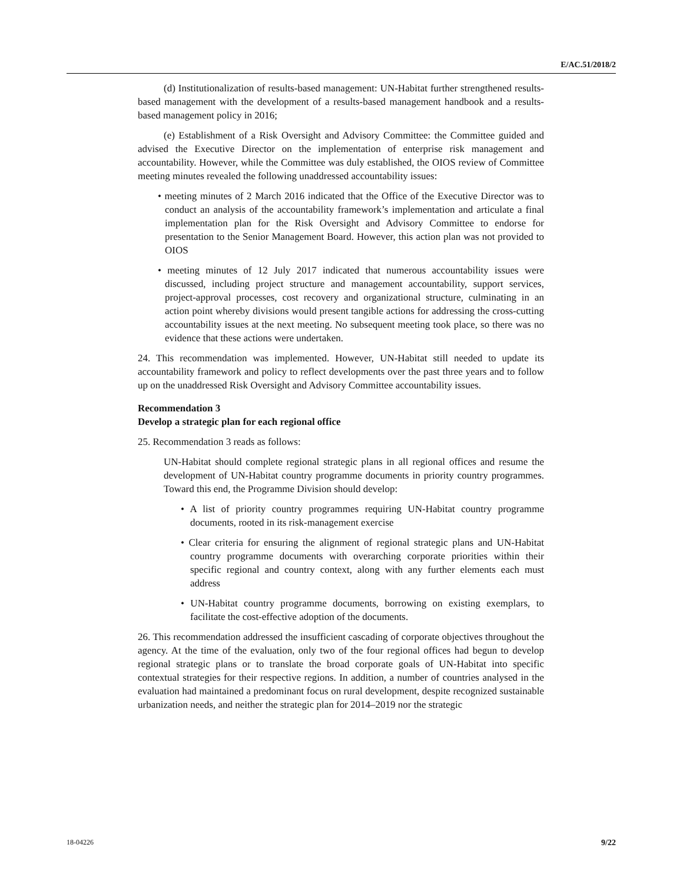E/AC.51/2018/2
(d) Institutionalization of results-based management: UN-Habitat further strengthened results-based management with the development of a results-based management handbook and a results-based management policy in 2016;
(e) Establishment of a Risk Oversight and Advisory Committee: the Committee guided and advised the Executive Director on the implementation of enterprise risk management and accountability. However, while the Committee was duly established, the OIOS review of Committee meeting minutes revealed the following unaddressed accountability issues:
• meeting minutes of 2 March 2016 indicated that the Office of the Executive Director was to conduct an analysis of the accountability framework’s implementation and articulate a final implementation plan for the Risk Oversight and Advisory Committee to endorse for presentation to the Senior Management Board. However, this action plan was not provided to OIOS
• meeting minutes of 12 July 2017 indicated that numerous accountability issues were discussed, including project structure and management accountability, support services, project-approval processes, cost recovery and organizational structure, culminating in an action point whereby divisions would present tangible actions for addressing the cross-cutting accountability issues at the next meeting. No subsequent meeting took place, so there was no evidence that these actions were undertaken.
24. This recommendation was implemented. However, UN-Habitat still needed to update its accountability framework and policy to reflect developments over the past three years and to follow up on the unaddressed Risk Oversight and Advisory Committee accountability issues.
Recommendation 3
Develop a strategic plan for each regional office
25. Recommendation 3 reads as follows:
UN-Habitat should complete regional strategic plans in all regional offices and resume the development of UN-Habitat country programme documents in priority country programmes. Toward this end, the Programme Division should develop:
• A list of priority country programmes requiring UN-Habitat country programme documents, rooted in its risk-management exercise
• Clear criteria for ensuring the alignment of regional strategic plans and UN-Habitat country programme documents with overarching corporate priorities within their specific regional and country context, along with any further elements each must address
• UN-Habitat country programme documents, borrowing on existing exemplars, to facilitate the cost-effective adoption of the documents.
26. This recommendation addressed the insufficient cascading of corporate objectives throughout the agency. At the time of the evaluation, only two of the four regional offices had begun to develop regional strategic plans or to translate the broad corporate goals of UN-Habitat into specific contextual strategies for their respective regions. In addition, a number of countries analysed in the evaluation had maintained a predominant focus on rural development, despite recognized sustainable urbanization needs, and neither the strategic plan for 2014–2019 nor the strategic
18-04226 9/22